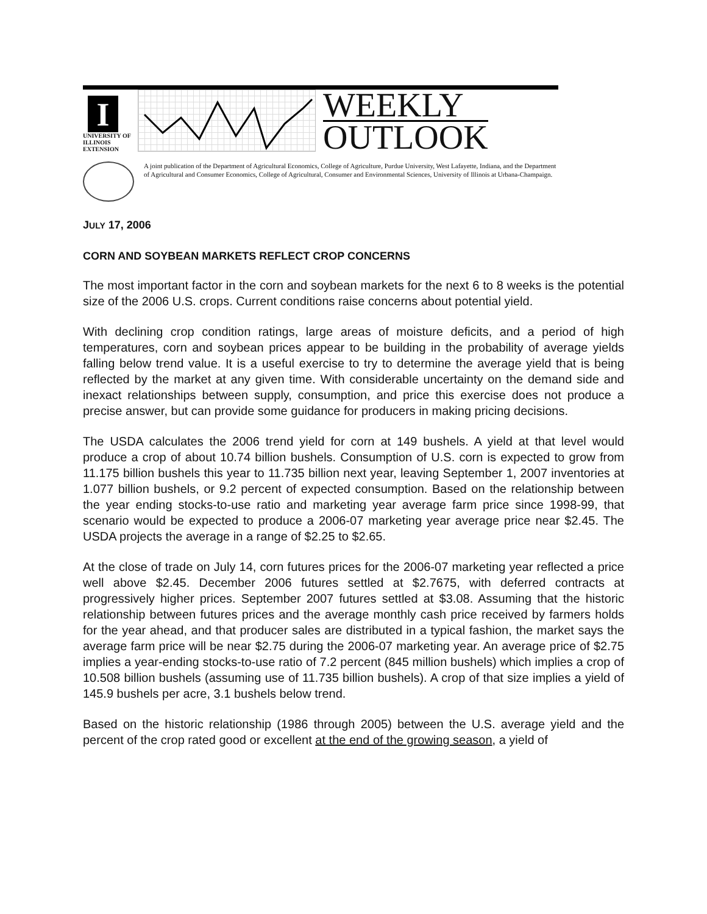I
UNIVERSITY OF ILLINOIS
EXTENSION
WEEKLY
OUTLOOK
A joint publication of the Department of Agricultural Economics, College of Agriculture, Purdue University, West Lafayette, Indiana, and the Department of Agricultural and Consumer Economics, College of Agricultural, Consumer and Environmental Sciences, University of Illinois at Urbana-Champaign.
JULY 17, 2006
CORN AND SOYBEAN MARKETS REFLECT CROP CONCERNS
The most important factor in the corn and soybean markets for the next 6 to 8 weeks is the potential size of the 2006 U.S. crops. Current conditions raise concerns about potential yield.
With declining crop condition ratings, large areas of moisture deficits, and a period of high temperatures, corn and soybean prices appear to be building in the probability of average yields falling below trend value. It is a useful exercise to try to determine the average yield that is being reflected by the market at any given time. With considerable uncertainty on the demand side and inexact relationships between supply, consumption, and price this exercise does not produce a precise answer, but can provide some guidance for producers in making pricing decisions.
The USDA calculates the 2006 trend yield for corn at 149 bushels. A yield at that level would produce a crop of about 10.74 billion bushels. Consumption of U.S. corn is expected to grow from 11.175 billion bushels this year to 11.735 billion next year, leaving September 1, 2007 inventories at 1.077 billion bushels, or 9.2 percent of expected consumption. Based on the relationship between the year ending stocks-to-use ratio and marketing year average farm price since 1998-99, that scenario would be expected to produce a 2006-07 marketing year average price near $2.45. The USDA projects the average in a range of $2.25 to $2.65.
At the close of trade on July 14, corn futures prices for the 2006-07 marketing year reflected a price well above $2.45. December 2006 futures settled at $2.7675, with deferred contracts at progressively higher prices. September 2007 futures settled at $3.08. Assuming that the historic relationship between futures prices and the average monthly cash price received by farmers holds for the year ahead, and that producer sales are distributed in a typical fashion, the market says the average farm price will be near $2.75 during the 2006-07 marketing year. An average price of $2.75 implies a year-ending stocks-to-use ratio of 7.2 percent (845 million bushels) which implies a crop of 10.508 billion bushels (assuming use of 11.735 billion bushels). A crop of that size implies a yield of 145.9 bushels per acre, 3.1 bushels below trend.
Based on the historic relationship (1986 through 2005) between the U.S. average yield and the percent of the crop rated good or excellent at the end of the growing season, a yield of